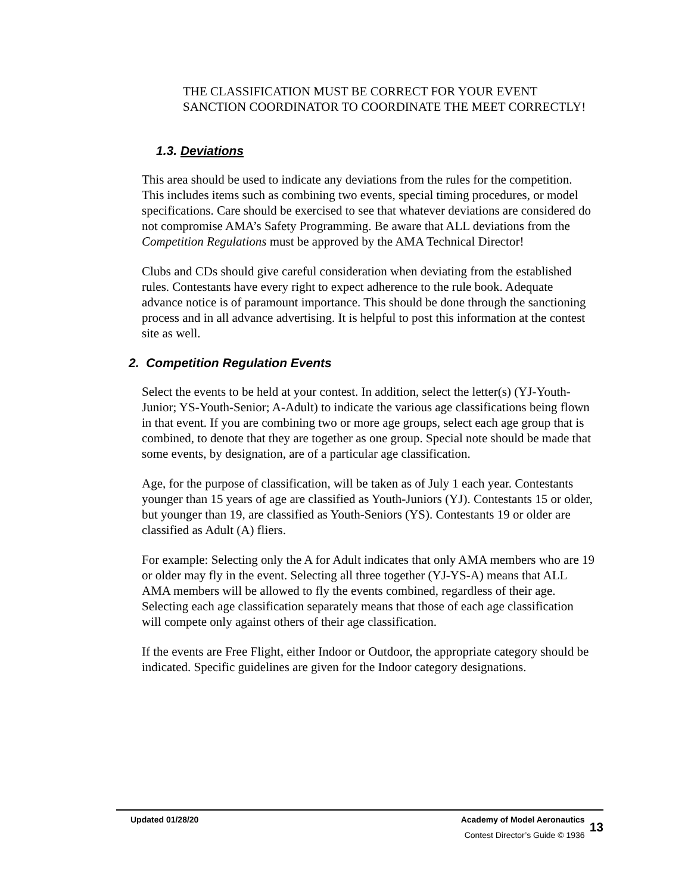THE CLASSIFICATION MUST BE CORRECT FOR YOUR EVENT SANCTION COORDINATOR TO COORDINATE THE MEET CORRECTLY!
1.3. Deviations
This area should be used to indicate any deviations from the rules for the competition. This includes items such as combining two events, special timing procedures, or model specifications. Care should be exercised to see that whatever deviations are considered do not compromise AMA’s Safety Programming. Be aware that ALL deviations from the Competition Regulations must be approved by the AMA Technical Director!
Clubs and CDs should give careful consideration when deviating from the established rules. Contestants have every right to expect adherence to the rule book. Adequate advance notice is of paramount importance. This should be done through the sanctioning process and in all advance advertising. It is helpful to post this information at the contest site as well.
2. Competition Regulation Events
Select the events to be held at your contest. In addition, select the letter(s) (YJ-Youth-Junior; YS-Youth-Senior; A-Adult) to indicate the various age classifications being flown in that event. If you are combining two or more age groups, select each age group that is combined, to denote that they are together as one group. Special note should be made that some events, by designation, are of a particular age classification.
Age, for the purpose of classification, will be taken as of July 1 each year. Contestants younger than 15 years of age are classified as Youth-Juniors (YJ). Contestants 15 or older, but younger than 19, are classified as Youth-Seniors (YS). Contestants 19 or older are classified as Adult (A) fliers.
For example: Selecting only the A for Adult indicates that only AMA members who are 19 or older may fly in the event. Selecting all three together (YJ-YS-A) means that ALL AMA members will be allowed to fly the events combined, regardless of their age. Selecting each age classification separately means that those of each age classification will compete only against others of their age classification.
If the events are Free Flight, either Indoor or Outdoor, the appropriate category should be indicated. Specific guidelines are given for the Indoor category designations.
Updated 01/28/20 Academy of Model Aeronautics
Contest Director’s Guide © 1936
13